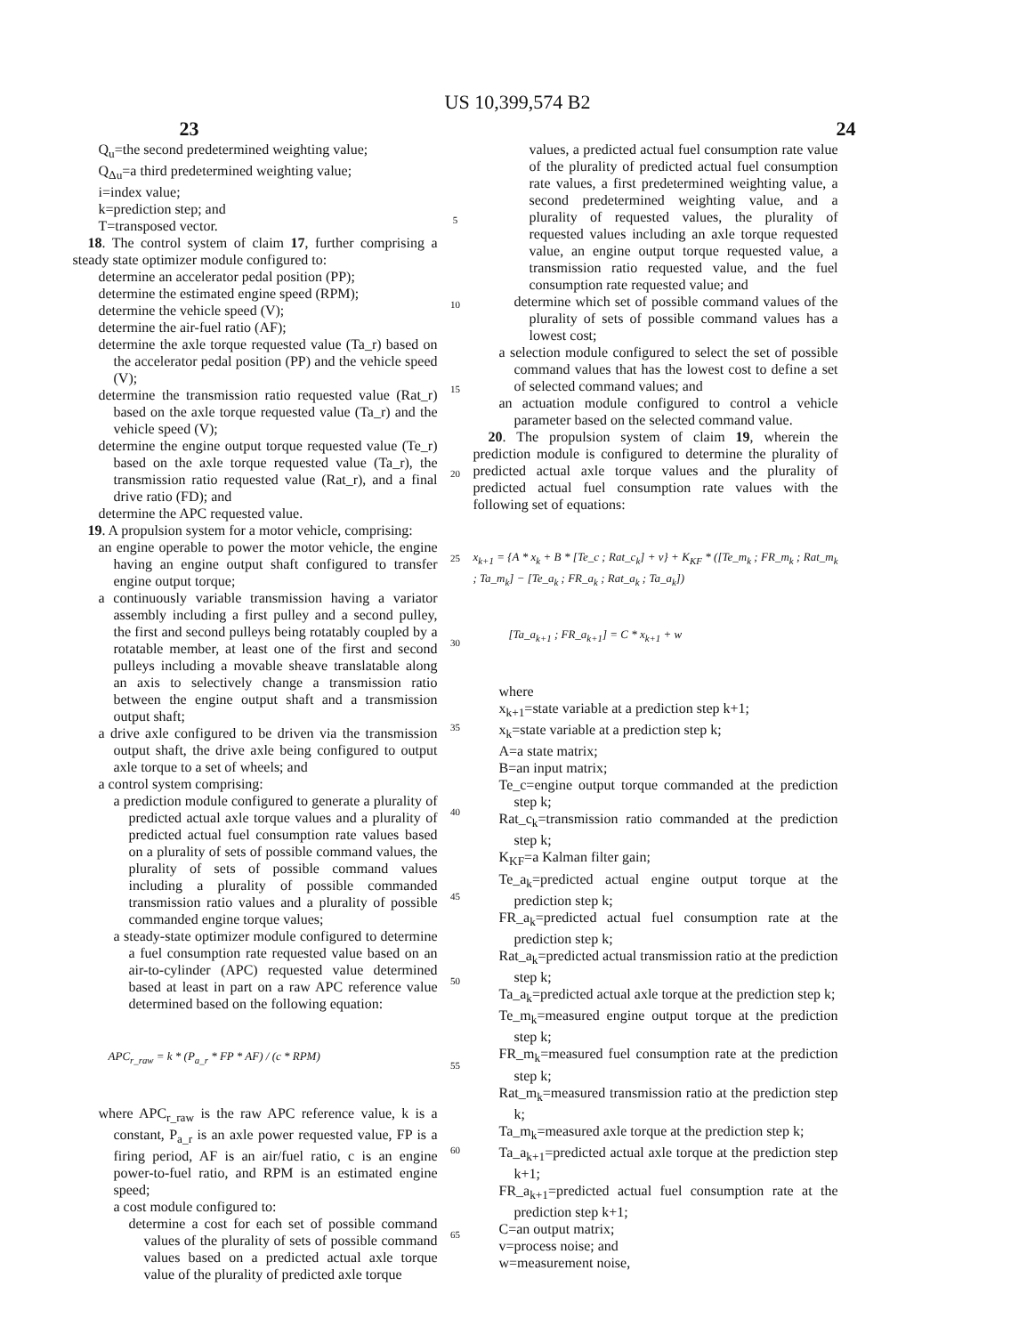US 10,399,574 B2
23 24
Q<sub>u</sub>=the second predetermined weighting value;
Q<sub>Δu</sub>=a third predetermined weighting value;
i=index value;
k=prediction step; and
T=transposed vector.
18. The control system of claim 17, further comprising a steady state optimizer module configured to:
determine an accelerator pedal position (PP);
determine the estimated engine speed (RPM);
determine the vehicle speed (V);
determine the air-fuel ratio (AF);
determine the axle torque requested value (Ta_r) based on the accelerator pedal position (PP) and the vehicle speed (V);
determine the transmission ratio requested value (Rat_r) based on the axle torque requested value (Ta_r) and the vehicle speed (V);
determine the engine output torque requested value (Te_r) based on the axle torque requested value (Ta_r), the transmission ratio requested value (Rat_r), and a final drive ratio (FD); and
determine the APC requested value.
19. A propulsion system for a motor vehicle, comprising:
an engine operable to power the motor vehicle, the engine having an engine output shaft configured to transfer engine output torque;
a continuously variable transmission having a variator assembly including a first pulley and a second pulley, the first and second pulleys being rotatably coupled by a rotatable member, at least one of the first and second pulleys including a movable sheave translatable along an axis to selectively change a transmission ratio between the engine output shaft and a transmission output shaft;
a drive axle configured to be driven via the transmission output shaft, the drive axle being configured to output axle torque to a set of wheels; and
a control system comprising:
a prediction module configured to generate a plurality of predicted actual axle torque values and a plurality of predicted actual fuel consumption rate values based on a plurality of sets of possible command values, the plurality of sets of possible command values including a plurality of possible commanded transmission ratio values and a plurality of possible commanded engine torque values;
a steady-state optimizer module configured to determine a fuel consumption rate requested value based on an air-to-cylinder (APC) requested value determined based at least in part on a raw APC reference value determined based on the following equation:
APC<sub>r_raw</sub> = k * (P<sub>a_r</sub> * FP * AF) / (c * RPM)
where APC<sub>r_raw</sub> is the raw APC reference value, k is a constant, P<sub>a_r</sub> is an axle power requested value, FP is a firing period, AF is an air/fuel ratio, c is an engine power-to-fuel ratio, and RPM is an estimated engine speed;
a cost module configured to:
determine a cost for each set of possible command values of the plurality of sets of possible command values based on a predicted actual axle torque value of the plurality of predicted axle torque
5
10
15
20
25
30
35
40
45
50
55
60
65
values, a predicted actual fuel consumption rate value of the plurality of predicted actual fuel consumption rate values, a first predetermined weighting value, a second predetermined weighting value, and a plurality of requested values, the plurality of requested values including an axle torque requested value, an engine output torque requested value, a transmission ratio requested value, and the fuel consumption rate requested value; and
determine which set of possible command values of the plurality of sets of possible command values has a lowest cost;
a selection module configured to select the set of possible command values that has the lowest cost to define a set of selected command values; and
an actuation module configured to control a vehicle parameter based on the selected command value.
20. The propulsion system of claim 19, wherein the prediction module is configured to determine the plurality of predicted actual axle torque values and the plurality of predicted actual fuel consumption rate values with the following set of equations:
x<sub>k+1</sub> = {A * x<sub>k</sub> + B * [Te_c ; Rat_c<sub>k</sub>] + v} + K<sub>KF</sub> * ([Te_m<sub>k</sub> ; FR_m<sub>k</sub> ; Rat_m<sub>k</sub> ; Ta_m<sub>k</sub>] − [Te_a<sub>k</sub> ; FR_a<sub>k</sub> ; Rat_a<sub>k</sub> ; Ta_a<sub>k</sub>])
[Ta_a<sub>k+1</sub> ; FR_a<sub>k+1</sub>] = C * x<sub>k+1</sub> + w
where
x<sub>k+1</sub>=state variable at a prediction step k+1;
x<sub>k</sub>=state variable at a prediction step k;
A=a state matrix;
B=an input matrix;
Te_c=engine output torque commanded at the prediction step k;
Rat_c<sub>k</sub>=transmission ratio commanded at the prediction step k;
K<sub>KF</sub>=a Kalman filter gain;
Te_a<sub>k</sub>=predicted actual engine output torque at the prediction step k;
FR_a<sub>k</sub>=predicted actual fuel consumption rate at the prediction step k;
Rat_a<sub>k</sub>=predicted actual transmission ratio at the prediction step k;
Ta_a<sub>k</sub>=predicted actual axle torque at the prediction step k;
Te_m<sub>k</sub>=measured engine output torque at the prediction step k;
FR_m<sub>k</sub>=measured fuel consumption rate at the prediction step k;
Rat_m<sub>k</sub>=measured transmission ratio at the prediction step k;
Ta_m<sub>k</sub>=measured axle torque at the prediction step k;
Ta_a<sub>k+1</sub>=predicted actual axle torque at the prediction step k+1;
FR_a<sub>k+1</sub>=predicted actual fuel consumption rate at the prediction step k+1;
C=an output matrix;
v=process noise; and
w=measurement noise,